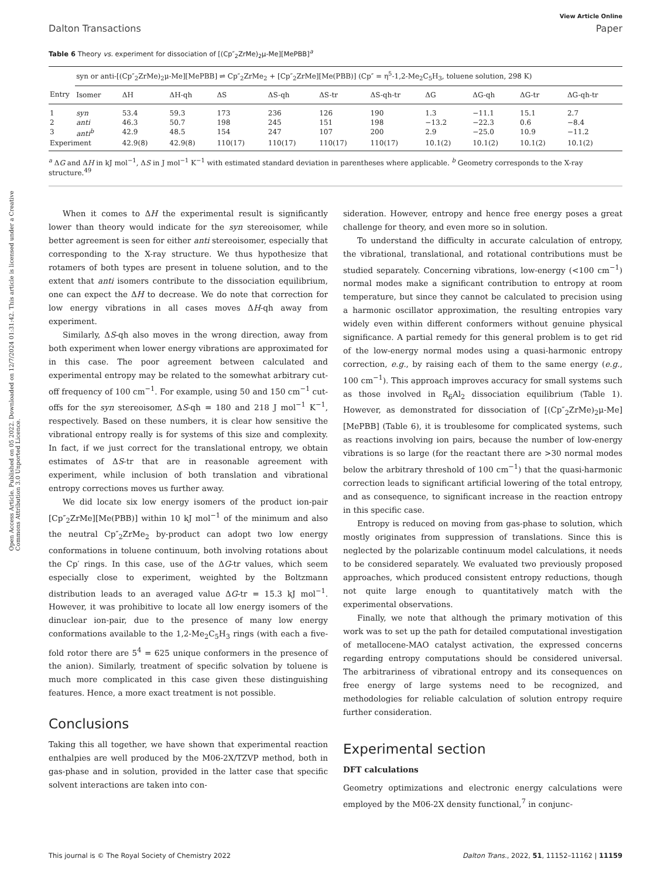Open Access Article. Published on 05 2022. Downloaded on 12/7/2024 01:31:42. This article is licensed under a Creative Commons Attribution 3.0 Unported Licence.
View Article Online
Dalton Transactions Paper
Table 6 Theory vs. experiment for dissociation of [(Cp″<sub>2</sub>ZrMe)<sub>2</sub>μ-Me][MePBB]<sup>a</sup>
| | syn or anti-[(Cp″<sub>2</sub>ZrMe)<sub>2</sub>μ-Me][MePBB] ⇌ Cp″<sub>2</sub>ZrMe<sub>2</sub> + [Cp″<sub>2</sub>ZrMe][Me(PBB)] (Cp″ = η<sup>5</sup>-1,2-Me<sub>2</sub>C<sub>5</sub>H<sub>3</sub>, toluene solution, 298 K) | | | | | | | | | | |
| Entry | Isomer | ΔH | ΔH-qh | ΔS | ΔS-qh | ΔS-tr | ΔS-qh-tr | ΔG | ΔG-qh | ΔG-tr | ΔG-qh-tr |
| 1 | syn | 53.4 | 59.3 | 173 | 236 | 126 | 190 | 1.3 | −11.1 | 15.1 | 2.7 |
| 2 | anti | 46.3 | 50.7 | 198 | 245 | 151 | 198 | −13.2 | −22.3 | 0.6 | −8.4 |
| 3 | anti<sup>b</sup> | 42.9 | 48.5 | 154 | 247 | 107 | 200 | 2.9 | −25.0 | 10.9 | −11.2 |
| Experiment | | 42.9(8) | 42.9(8) | 110(17) | 110(17) | 110(17) | 110(17) | 10.1(2) | 10.1(2) | 10.1(2) | 10.1(2) |
<sup>a</sup> ΔG and ΔH in kJ mol<sup>−1</sup>, ΔS in J mol<sup>−1</sup> K<sup>−1</sup> with estimated standard deviation in parentheses where applicable. <sup>b</sup> Geometry corresponds to the X-ray structure.<sup>49</sup>
When it comes to ΔH the experimental result is significantly lower than theory would indicate for the syn stereoisomer, while better agreement is seen for either anti stereoisomer, especially that corresponding to the X-ray structure. We thus hypothesize that rotamers of both types are present in toluene solution, and to the extent that anti isomers contribute to the dissociation equilibrium, one can expect the ΔH to decrease. We do note that correction for low energy vibrations in all cases moves ΔH-qh away from experiment.
Similarly, ΔS-qh also moves in the wrong direction, away from both experiment when lower energy vibrations are approximated for in this case. The poor agreement between calculated and experimental entropy may be related to the somewhat arbitrary cut-off frequency of 100 cm<sup>−1</sup>. For example, using 50 and 150 cm<sup>−1</sup> cut-offs for the syn stereoisomer, ΔS-qh = 180 and 218 J mol<sup>−1</sup> K<sup>−1</sup>, respectively. Based on these numbers, it is clear how sensitive the vibrational entropy really is for systems of this size and complexity. In fact, if we just correct for the translational entropy, we obtain estimates of ΔS-tr that are in reasonable agreement with experiment, while inclusion of both translation and vibrational entropy corrections moves us further away.
We did locate six low energy isomers of the product ion-pair [Cp″<sub>2</sub>ZrMe][Me(PBB)] within 10 kJ mol<sup>−1</sup> of the minimum and also the neutral Cp″<sub>2</sub>ZrMe<sub>2</sub> by-product can adopt two low energy conformations in toluene continuum, both involving rotations about the Cp′ rings. In this case, use of the ΔG-tr values, which seem especially close to experiment, weighted by the Boltzmann distribution leads to an averaged value ΔG-tr = 15.3 kJ mol<sup>−1</sup>. However, it was prohibitive to locate all low energy isomers of the dinuclear ion-pair, due to the presence of many low energy conformations available to the 1,2-Me<sub>2</sub>C<sub>5</sub>H<sub>3</sub> rings (with each a five-fold rotor there are 5<sup>4</sup> = 625 unique conformers in the presence of the anion). Similarly, treatment of specific solvation by toluene is much more complicated in this case given these distinguishing features. Hence, a more exact treatment is not possible.
Conclusions
Taking this all together, we have shown that experimental reaction enthalpies are well produced by the M06-2X/TZVP method, both in gas-phase and in solution, provided in the latter case that specific solvent interactions are taken into con-
sideration. However, entropy and hence free energy poses a great challenge for theory, and even more so in solution.
To understand the difficulty in accurate calculation of entropy, the vibrational, translational, and rotational contributions must be studied separately. Concerning vibrations, low-energy (<100 cm<sup>−1</sup>) normal modes make a significant contribution to entropy at room temperature, but since they cannot be calculated to precision using a harmonic oscillator approximation, the resulting entropies vary widely even within different conformers without genuine physical significance. A partial remedy for this general problem is to get rid of the low-energy normal modes using a quasi-harmonic entropy correction, e.g., by raising each of them to the same energy (e.g., 100 cm<sup>−1</sup>). This approach improves accuracy for small systems such as those involved in R<sub>6</sub>Al<sub>2</sub> dissociation equilibrium (Table 1). However, as demonstrated for dissociation of [(Cp″<sub>2</sub>ZrMe)<sub>2</sub>μ-Me][MePBB] (Table 6), it is troublesome for complicated systems, such as reactions involving ion pairs, because the number of low-energy vibrations is so large (for the reactant there are >30 normal modes below the arbitrary threshold of 100 cm<sup>−1</sup>) that the quasi-harmonic correction leads to significant artificial lowering of the total entropy, and as consequence, to significant increase in the reaction entropy in this specific case.
Entropy is reduced on moving from gas-phase to solution, which mostly originates from suppression of translations. Since this is neglected by the polarizable continuum model calculations, it needs to be considered separately. We evaluated two previously proposed approaches, which produced consistent entropy reductions, though not quite large enough to quantitatively match with the experimental observations.
Finally, we note that although the primary motivation of this work was to set up the path for detailed computational investigation of metallocene-MAO catalyst activation, the expressed concerns regarding entropy computations should be considered universal. The arbitrariness of vibrational entropy and its consequences on free energy of large systems need to be recognized, and methodologies for reliable calculation of solution entropy require further consideration.
Experimental section
DFT calculations
Geometry optimizations and electronic energy calculations were employed by the M06-2X density functional,<sup>7</sup> in conjunc-
This journal is © The Royal Society of Chemistry 2022 Dalton Trans., 2022, 51, 11152–11162 | 11159